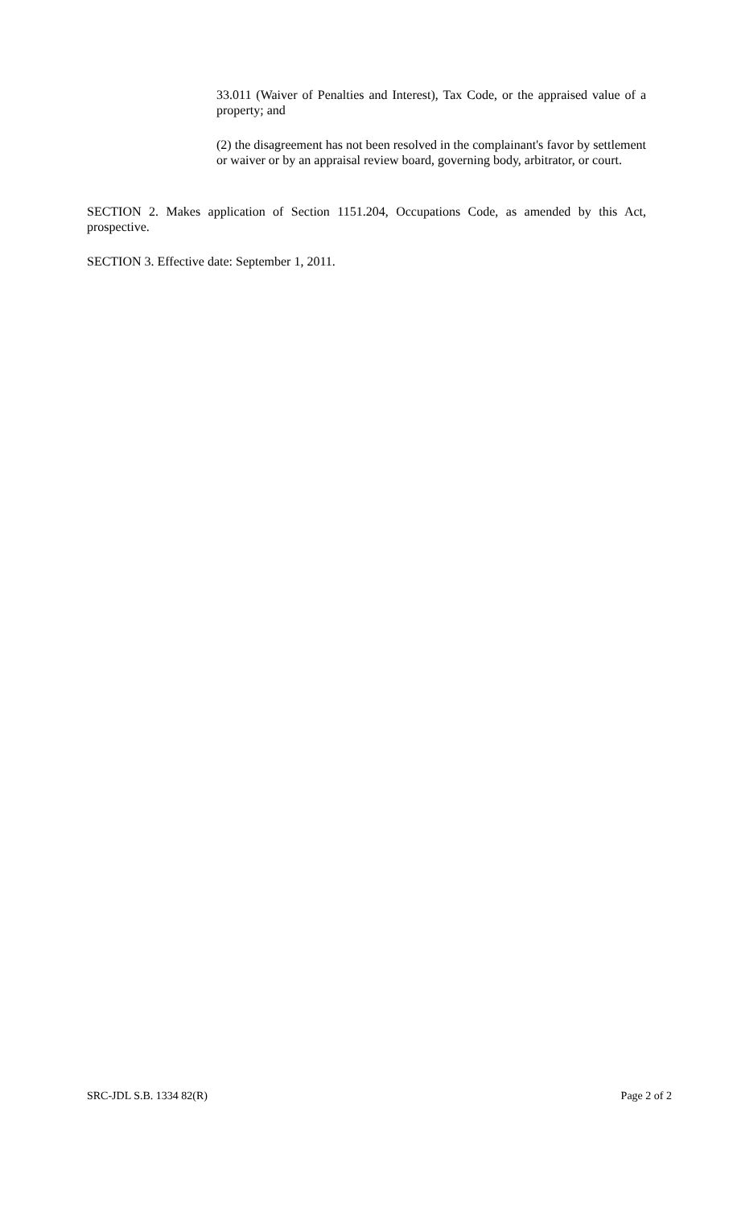33.011 (Waiver of Penalties and Interest), Tax Code, or the appraised value of a property; and
(2) the disagreement has not been resolved in the complainant's favor by settlement or waiver or by an appraisal review board, governing body, arbitrator, or court.
SECTION 2. Makes application of Section 1151.204, Occupations Code, as amended by this Act, prospective.
SECTION 3. Effective date: September 1, 2011.
SRC-JDL S.B. 1334 82(R) Page 2 of 2